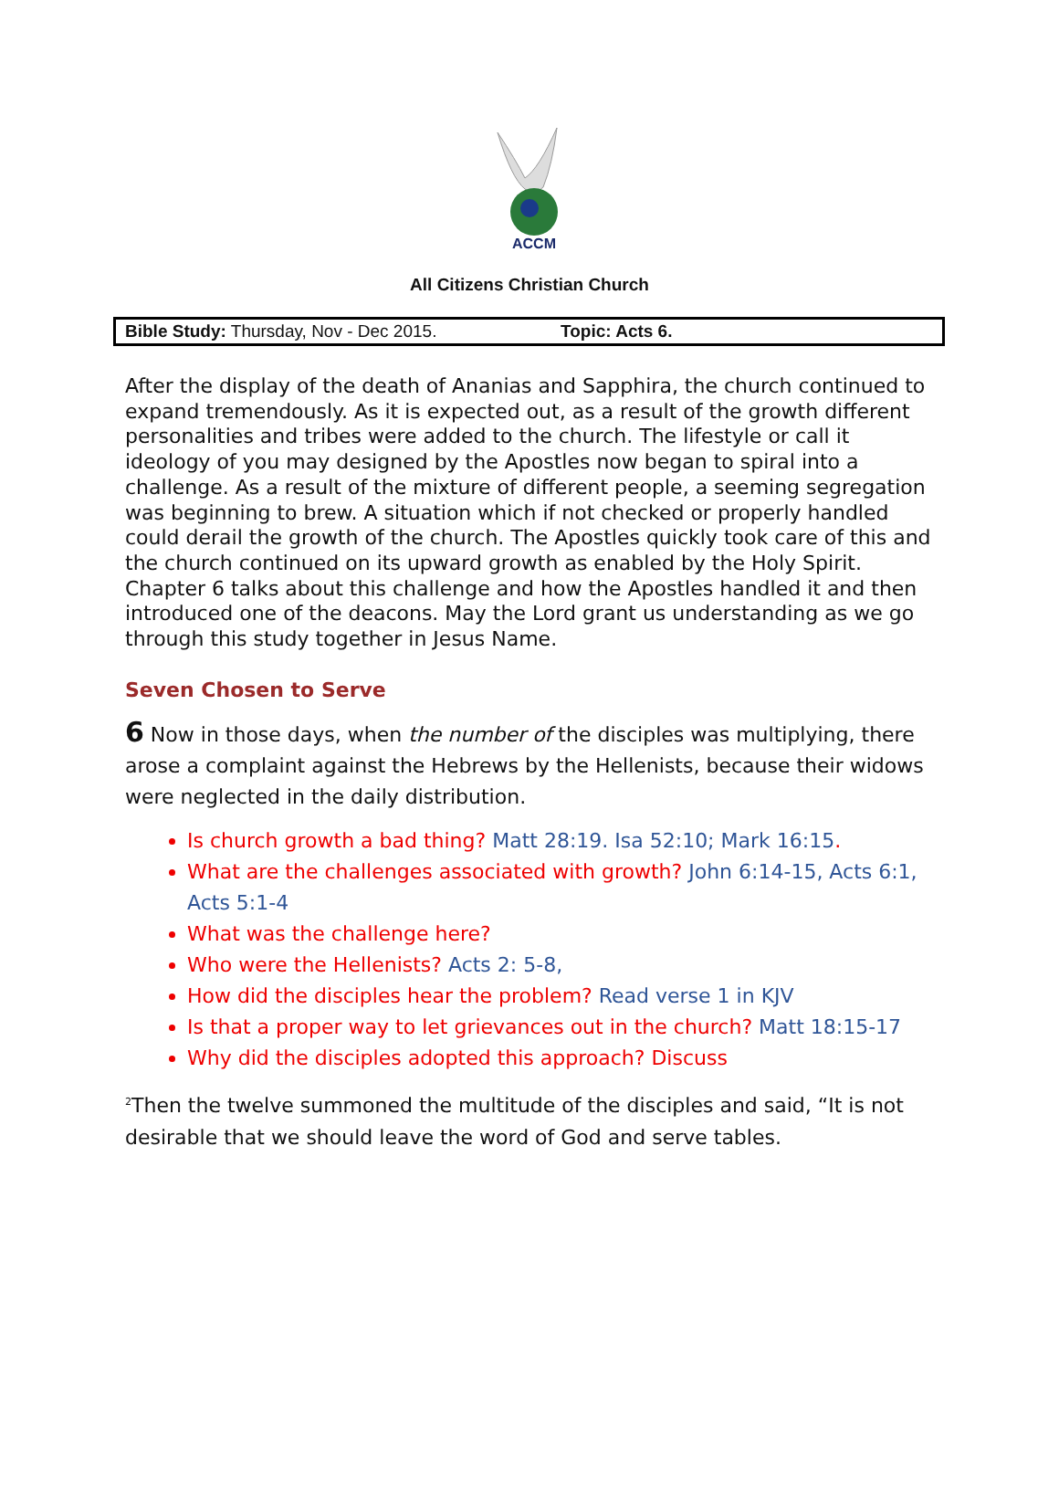ACCM
All Citizens Christian Church
Bible Study: Thursday, Nov - Dec 2015. Topic: Acts 6.
After the display of the death of Ananias and Sapphira, the church continued to expand tremendously. As it is expected out, as a result of the growth different personalities and tribes were added to the church. The lifestyle or call it ideology of you may designed by the Apostles now began to spiral into a challenge. As a result of the mixture of different people, a seeming segregation was beginning to brew. A situation which if not checked or properly handled could derail the growth of the church. The Apostles quickly took care of this and the church continued on its upward growth as enabled by the Holy Spirit. Chapter 6 talks about this challenge and how the Apostles handled it and then introduced one of the deacons. May the Lord grant us understanding as we go through this study together in Jesus Name.
Seven Chosen to Serve
6 Now in those days, when the number of the disciples was multiplying, there arose a complaint against the Hebrews by the Hellenists, because their widows were neglected in the daily distribution.
Is church growth a bad thing? Matt 28:19. Isa 52:10; Mark 16:15.
What are the challenges associated with growth? John 6:14-15, Acts 6:1, Acts 5:1-4
What was the challenge here?
Who were the Hellenists? Acts 2: 5-8,
How did the disciples hear the problem? Read verse 1 in KJV
Is that a proper way to let grievances out in the church? Matt 18:15-17
Why did the disciples adopted this approach? Discuss
<sup>2</sup> Then the twelve summoned the multitude of the disciples and said, “It is not desirable that we should leave the word of God and serve tables.